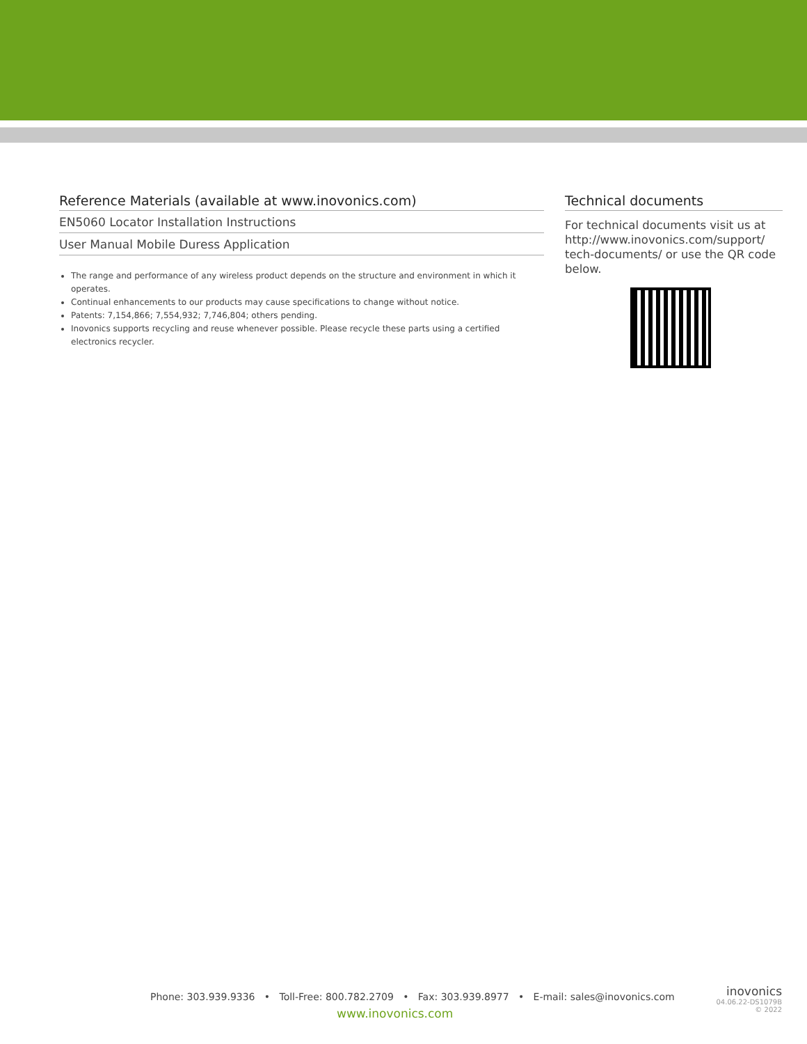Reference Materials (available at www.inovonics.com)
EN5060 Locator Installation Instructions
User Manual Mobile Duress Application
The range and performance of any wireless product depends on the structure and environment in which it operates.
Continual enhancements to our products may cause specifications to change without notice.
Patents: 7,154,866; 7,554,932; 7,746,804; others pending.
Inovonics supports recycling and reuse whenever possible. Please recycle these parts using a certified electronics recycler.
Technical documents
For technical documents visit us at http://www.inovonics.com/support/ tech-documents/ or use the QR code below.
Phone: 303.939.9336 • Toll-Free: 800.782.2709 • Fax: 303.939.8977 • E-mail: sales@inovonics.com
www.inovonics.com
inovonics
04.06.22-DS1079B
© 2022